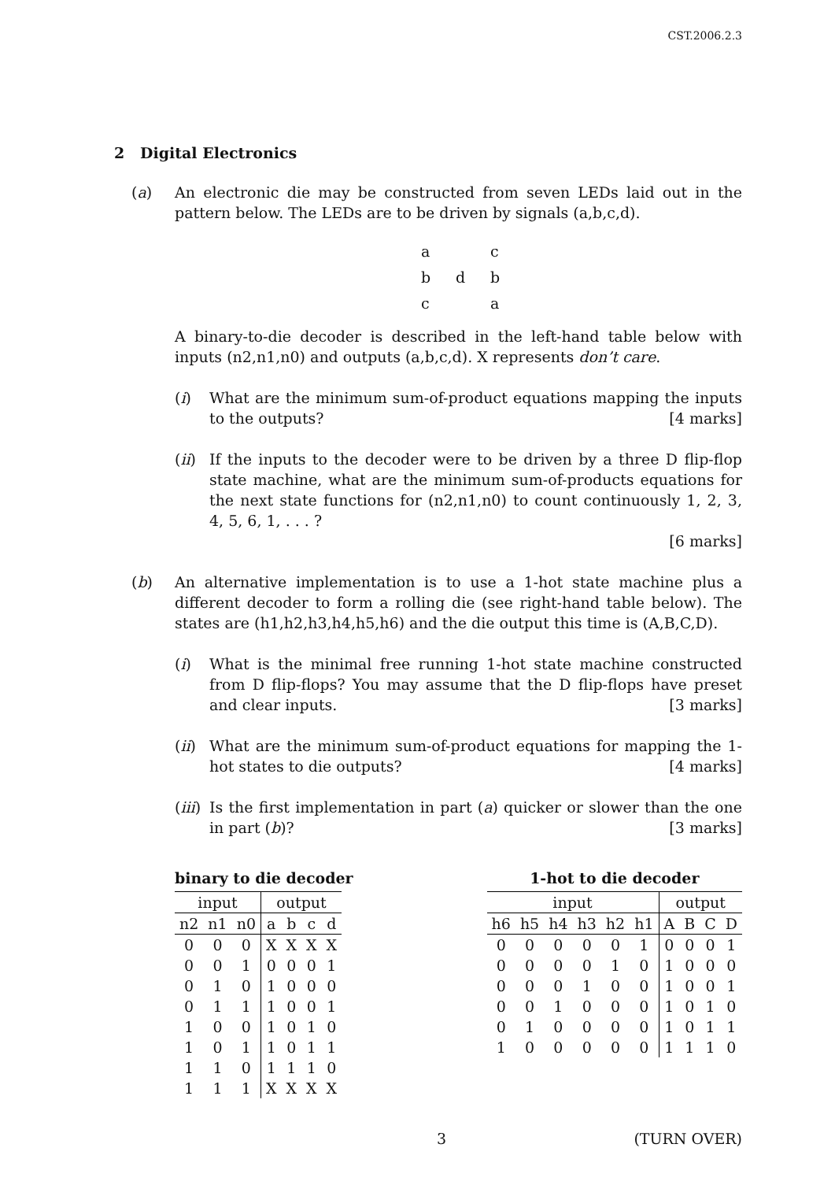CST.2006.2.3
2 Digital Electronics
(a) An electronic die may be constructed from seven LEDs laid out in the pattern below. The LEDs are to be driven by signals (a,b,c,d).
a c
b d b
c a
A binary-to-die decoder is described in the left-hand table below with inputs (n2,n1,n0) and outputs (a,b,c,d). X represents don’t care.
(i) What are the minimum sum-of-product equations mapping the inputs to the outputs? [4 marks]
(ii)
If the inputs to the decoder were to be driven by a three D flip-flop state machine, what are the minimum sum-of-products equations for the next state functions for (n2,n1,n0) to count continuously 1, 2, 3, 4, 5, 6, 1, . . . ?
[6 marks]
(b) An alternative implementation is to use a 1-hot state machine plus a different decoder to form a rolling die (see right-hand table below). The states are (h1,h2,h3,h4,h5,h6) and the die output this time is (A,B,C,D).
(i) What is the minimal free running 1-hot state machine constructed from D flip-flops? You may assume that the D flip-flops have preset and clear inputs. [3 marks]
(ii)
What are the minimum sum-of-product equations for mapping the 1-hot states to die outputs? [4 marks]
(iii)
Is the first implementation in part (a) quicker or slower than the one in part (b)? [3 marks]
binary to die decoder
| input | | | output | | | |
| --- | --- | --- | --- | --- | --- | --- |
| n2 | n1 | n0 | a | b | c | d |
| 0 | 0 | 0 | X | X | X | X |
| 0 | 0 | 1 | 0 | 0 | 0 | 1 |
| 0 | 1 | 0 | 1 | 0 | 0 | 0 |
| 0 | 1 | 1 | 1 | 0 | 0 | 1 |
| 1 | 0 | 0 | 1 | 0 | 1 | 0 |
| 1 | 0 | 1 | 1 | 0 | 1 | 1 |
| 1 | 1 | 0 | 1 | 1 | 1 | 0 |
| 1 | 1 | 1 | X | X | X | X |
1-hot to die decoder
| input | | | | | | output | | | |
| --- | --- | --- | --- | --- | --- | --- | --- | --- | --- |
| h6 | h5 | h4 | h3 | h2 | h1 | A | B | C | D |
| 0 | 0 | 0 | 0 | 0 | 1 | 0 | 0 | 0 | 1 |
| 0 | 0 | 0 | 0 | 1 | 0 | 1 | 0 | 0 | 0 |
| 0 | 0 | 0 | 1 | 0 | 0 | 1 | 0 | 0 | 1 |
| 0 | 0 | 1 | 0 | 0 | 0 | 1 | 0 | 1 | 0 |
| 0 | 1 | 0 | 0 | 0 | 0 | 1 | 0 | 1 | 1 |
| 1 | 0 | 0 | 0 | 0 | 0 | 1 | 1 | 1 | 0 |
3 (TURN OVER)